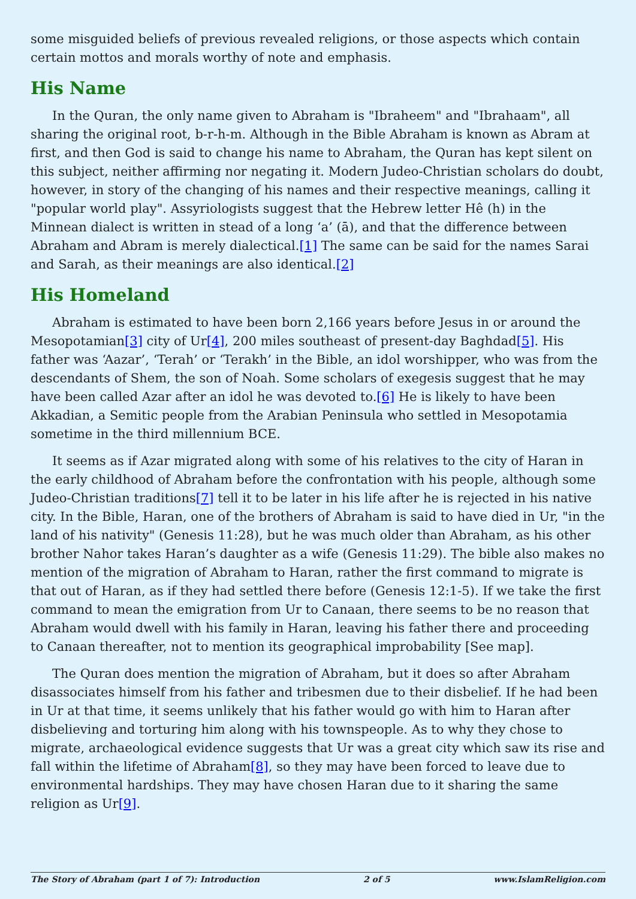some misguided beliefs of previous revealed religions, or those aspects which contain certain mottos and morals worthy of note and emphasis.
His Name
In the Quran, the only name given to Abraham is "Ibraheem" and "Ibrahaam", all sharing the original root, b-r-h-m. Although in the Bible Abraham is known as Abram at first, and then God is said to change his name to Abraham, the Quran has kept silent on this subject, neither affirming nor negating it. Modern Judeo-Christian scholars do doubt, however, in story of the changing of his names and their respective meanings, calling it "popular world play". Assyriologists suggest that the Hebrew letter Hê (h) in the Minnean dialect is written in stead of a long ‘a’ (ā), and that the difference between Abraham and Abram is merely dialectical.[1] The same can be said for the names Sarai and Sarah, as their meanings are also identical.[2]
His Homeland
Abraham is estimated to have been born 2,166 years before Jesus in or around the Mesopotamian[3] city of Ur[4], 200 miles southeast of present-day Baghdad[5]. His father was ‘Aazar’, ‘Terah’ or ‘Terakh’ in the Bible, an idol worshipper, who was from the descendants of Shem, the son of Noah. Some scholars of exegesis suggest that he may have been called Azar after an idol he was devoted to.[6] He is likely to have been Akkadian, a Semitic people from the Arabian Peninsula who settled in Mesopotamia sometime in the third millennium BCE.
It seems as if Azar migrated along with some of his relatives to the city of Haran in the early childhood of Abraham before the confrontation with his people, although some Judeo-Christian traditions[7] tell it to be later in his life after he is rejected in his native city. In the Bible, Haran, one of the brothers of Abraham is said to have died in Ur, "in the land of his nativity" (Genesis 11:28), but he was much older than Abraham, as his other brother Nahor takes Haran’s daughter as a wife (Genesis 11:29). The bible also makes no mention of the migration of Abraham to Haran, rather the first command to migrate is that out of Haran, as if they had settled there before (Genesis 12:1-5). If we take the first command to mean the emigration from Ur to Canaan, there seems to be no reason that Abraham would dwell with his family in Haran, leaving his father there and proceeding to Canaan thereafter, not to mention its geographical improbability [See map].
The Quran does mention the migration of Abraham, but it does so after Abraham disassociates himself from his father and tribesmen due to their disbelief. If he had been in Ur at that time, it seems unlikely that his father would go with him to Haran after disbelieving and torturing him along with his townspeople. As to why they chose to migrate, archaeological evidence suggests that Ur was a great city which saw its rise and fall within the lifetime of Abraham[8], so they may have been forced to leave due to environmental hardships. They may have chosen Haran due to it sharing the same religion as Ur[9].
The Story of Abraham (part 1 of 7): Introduction 2 of 5 www.IslamReligion.com